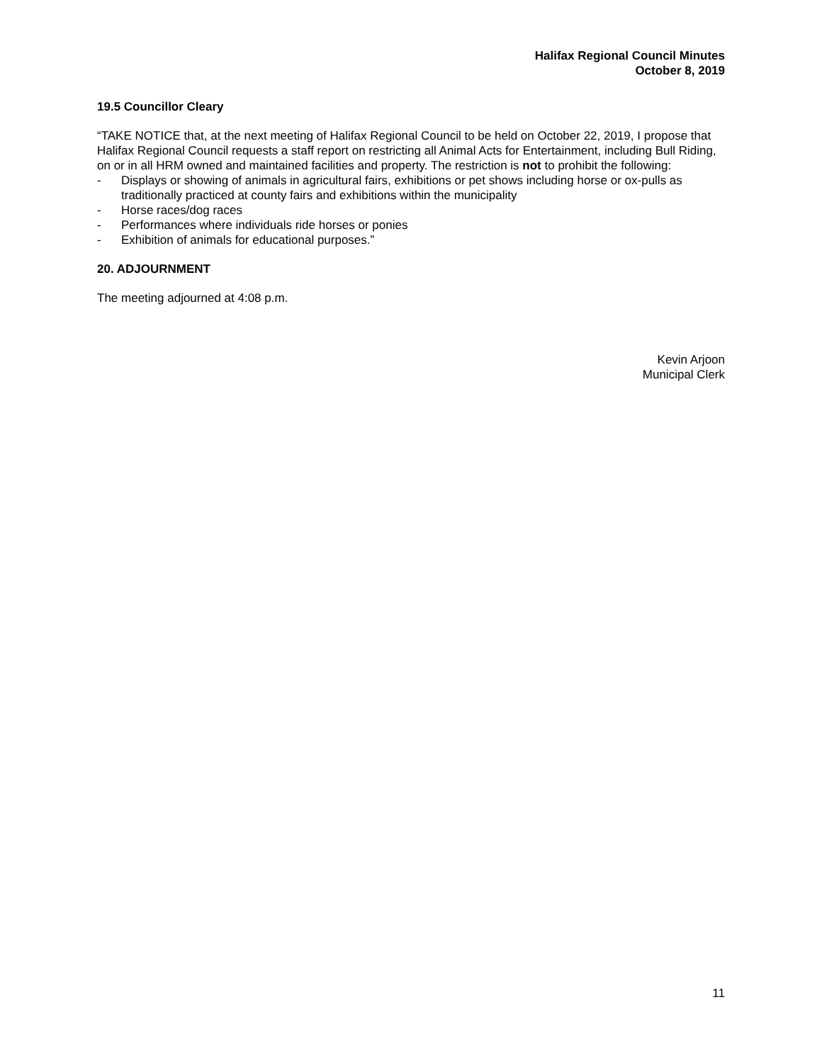Halifax Regional Council Minutes
October 8, 2019
19.5 Councillor Cleary
“TAKE NOTICE that, at the next meeting of Halifax Regional Council to be held on October 22, 2019, I propose that Halifax Regional Council requests a staff report on restricting all Animal Acts for Entertainment, including Bull Riding, on or in all HRM owned and maintained facilities and property. The restriction is not to prohibit the following:
- Displays or showing of animals in agricultural fairs, exhibitions or pet shows including horse or ox-pulls as traditionally practiced at county fairs and exhibitions within the municipality
- Horse races/dog races
- Performances where individuals ride horses or ponies
- Exhibition of animals for educational purposes.”
20. ADJOURNMENT
The meeting adjourned at 4:08 p.m.
Kevin Arjoon
Municipal Clerk
11